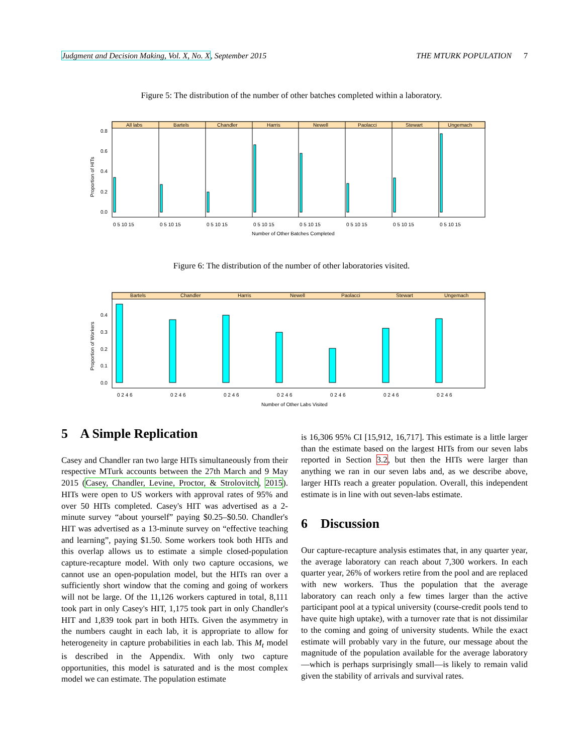Judgment and Decision Making, Vol. X, No. X, September 2015 THE MTURK POPULATION 7
Figure 5: The distribution of the number of other batches completed within a laboratory.
Proportion of HITs
All labs
Bartels
Chandler
Harris
Newell
Paolacci
Stewart
Ungemach
0.8
0.6
0.4
0.2
0.0
0 5 10 15
0 5 10 15
0 5 10 15
0 5 10 15
0 5 10 15
0 5 10 15
0 5 10 15
0 5 10 15
Number of Other Batches Completed
Figure 6: The distribution of the number of other laboratories visited.
Proportion of Workers
Bartels
Chandler
Harris
Newell
Paolacci
Stewart
Ungemach
0.4
0.3
0.2
0.1
0.0
0 2 4 6
0 2 4 6
0 2 4 6
0 2 4 6
0 2 4 6
0 2 4 6
0 2 4 6
Number of Other Labs Visited
5 A Simple Replication
Casey and Chandler ran two large HITs simultaneously from their respective MTurk accounts between the 27th March and 9 May 2015 (Casey, Chandler, Levine, Proctor, & Strolovitch, 2015). HITs were open to US workers with approval rates of 95% and over 50 HITs completed. Casey's HIT was advertised as a 2-minute survey “about yourself” paying $0.25–$0.50. Chandler's HIT was advertised as a 13-minute survey on “effective teaching and learning”, paying $1.50. Some workers took both HITs and this overlap allows us to estimate a simple closed-population capture-recapture model. With only two capture occasions, we cannot use an open-population model, but the HITs ran over a sufficiently short window that the coming and going of workers will not be large. Of the 11,126 workers captured in total, 8,111 took part in only Casey's HIT, 1,175 took part in only Chandler's HIT and 1,839 took part in both HITs. Given the asymmetry in the numbers caught in each lab, it is appropriate to allow for heterogeneity in capture probabilities in each lab. This M<sub>t</sub> model is described in the Appendix. With only two capture opportunities, this model is saturated and is the most complex model we can estimate. The population estimate
is 16,306 95% CI [15,912, 16,717]. This estimate is a little larger than the estimate based on the largest HITs from our seven labs reported in Section 3.2, but then the HITs were larger than anything we ran in our seven labs and, as we describe above, larger HITs reach a greater population. Overall, this independent estimate is in line with out seven-labs estimate.
6 Discussion
Our capture-recapture analysis estimates that, in any quarter year, the average laboratory can reach about 7,300 workers. In each quarter year, 26% of workers retire from the pool and are replaced with new workers. Thus the population that the average laboratory can reach only a few times larger than the active participant pool at a typical university (course-credit pools tend to have quite high uptake), with a turnover rate that is not dissimilar to the coming and going of university students. While the exact estimate will probably vary in the future, our message about the magnitude of the population available for the average laboratory—which is perhaps surprisingly small—is likely to remain valid given the stability of arrivals and survival rates.